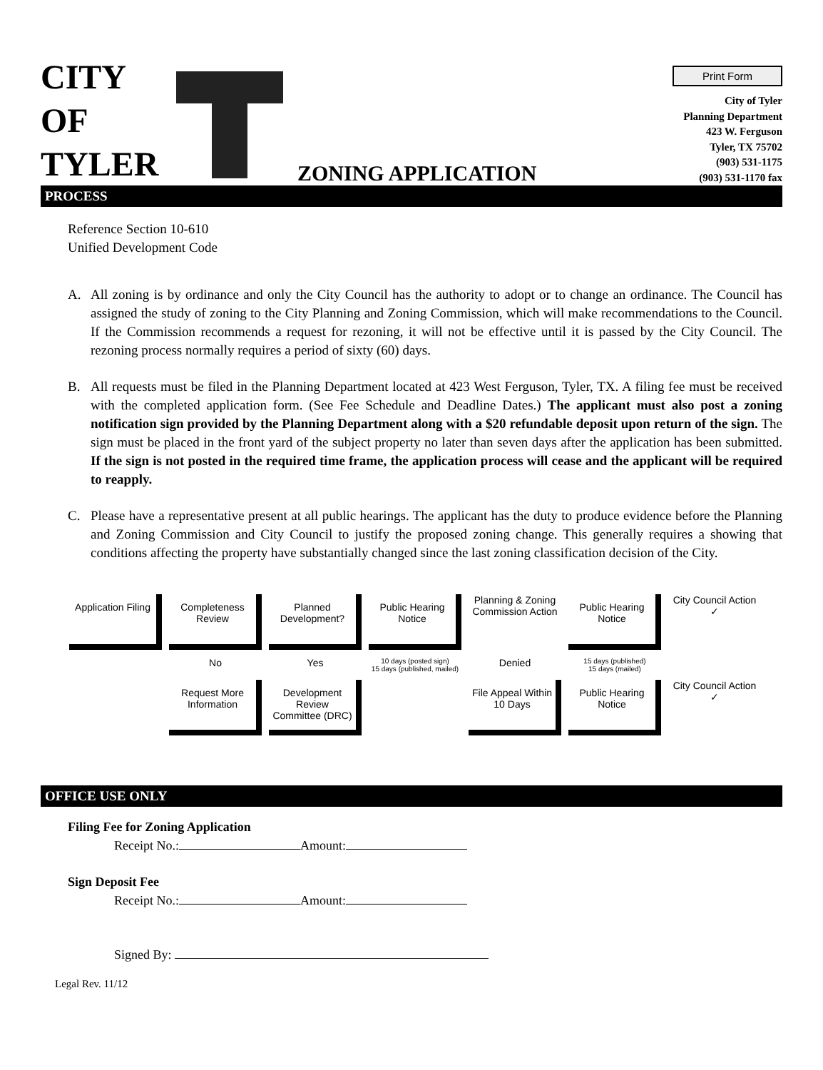CITY
OF
TYLER
ZONING APPLICATION
Print Form
City of Tyler
Planning Department
423 W. Ferguson
Tyler, TX 75702
(903) 531-1175
(903) 531-1170 fax
PROCESS
Reference Section 10-610
Unified Development Code
A. All zoning is by ordinance and only the City Council has the authority to adopt or to change an ordinance. The Council has assigned the study of zoning to the City Planning and Zoning Commission, which will make recommendations to the Council. If the Commission recommends a request for rezoning, it will not be effective until it is passed by the City Council. The rezoning process normally requires a period of sixty (60) days.
B. All requests must be filed in the Planning Department located at 423 West Ferguson, Tyler, TX. A filing fee must be received with the completed application form. (See Fee Schedule and Deadline Dates.) The applicant must also post a zoning notification sign provided by the Planning Department along with a $20 refundable deposit upon return of the sign. The sign must be placed in the front yard of the subject property no later than seven days after the application has been submitted. If the sign is not posted in the required time frame, the application process will cease and the applicant will be required to reapply.
C. Please have a representative present at all public hearings. The applicant has the duty to produce evidence before the Planning and Zoning Commission and City Council to justify the proposed zoning change. This generally requires a showing that conditions affecting the property have substantially changed since the last zoning classification decision of the City.
Application Filing
Completeness Review
Planned Development?
Public Hearing Notice
Planning & Zoning Commission Action
Public Hearing Notice
City Council Action ✓
No
Yes
10 days (posted sign)
15 days (published, mailed)
Denied
15 days (published)
15 days (mailed)
Request More Information
Development Review Committee (DRC)
File Appeal Within 10 Days
Public Hearing Notice
City Council Action ✓
OFFICE USE ONLY
Filing Fee for Zoning Application
Receipt No.: Amount:
Sign Deposit Fee
Receipt No.: Amount:
Signed By:
Legal Rev. 11/12